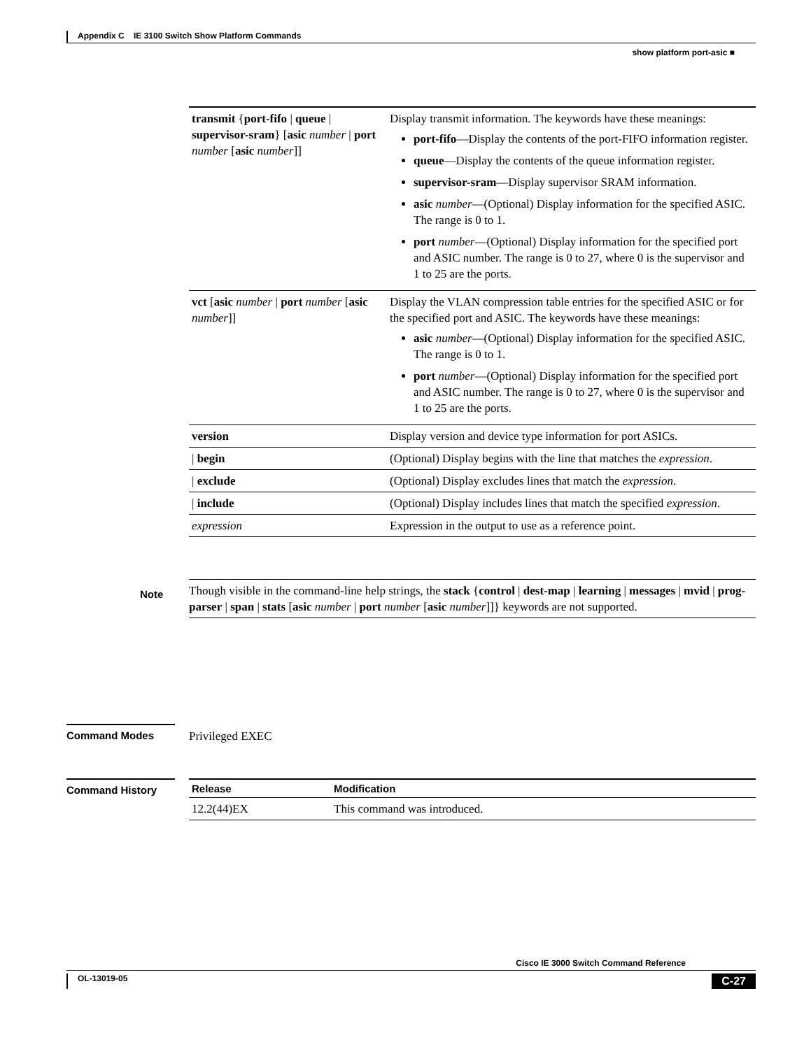Appendix C IE 3100 Switch Show Platform Commands
show platform port-asic ■
| transmit { port-fifo / queue / supervisor-sram } [ asic number / port number [ asic number ]] | Display transmit information. The keywords have these meanings: port-fifo —Display the contents of the port-FIFO information register. queue —Display the contents of the queue information register. supervisor-sram —Display supervisor SRAM information. asic number —(Optional) Display information for the specified ASIC. The range is 0 to 1. port number —(Optional) Display information for the specified port and ASIC number. The range is 0 to 27, where 0 is the supervisor and 1 to 25 are the ports. |
| vct [ asic number / port number [ asic number ]] | Display the VLAN compression table entries for the specified ASIC or for the specified port and ASIC. The keywords have these meanings: asic number —(Optional) Display information for the specified ASIC. The range is 0 to 1. port number —(Optional) Display information for the specified port and ASIC number. The range is 0 to 27, where 0 is the supervisor and 1 to 25 are the ports. |
| version | Display version and device type information for port ASICs. |
| / begin | (Optional) Display begins with the line that matches the expression . |
| / exclude | (Optional) Display excludes lines that match the expression . |
| / include | (Optional) Display includes lines that match the specified expression . |
| expression | Expression in the output to use as a reference point. |
Note
Though visible in the command-line help strings, the stack {control | dest-map | learning | messages | mvid | prog-parser | span | stats [asic number | port number [asic number]]} keywords are not supported.
Command Modes Privileged EXEC
Command History
| Release | Modification |
| 12.2(44)EX | This command was introduced. |
Cisco IE 3000 Switch Command Reference
OL-13019-05 C-27